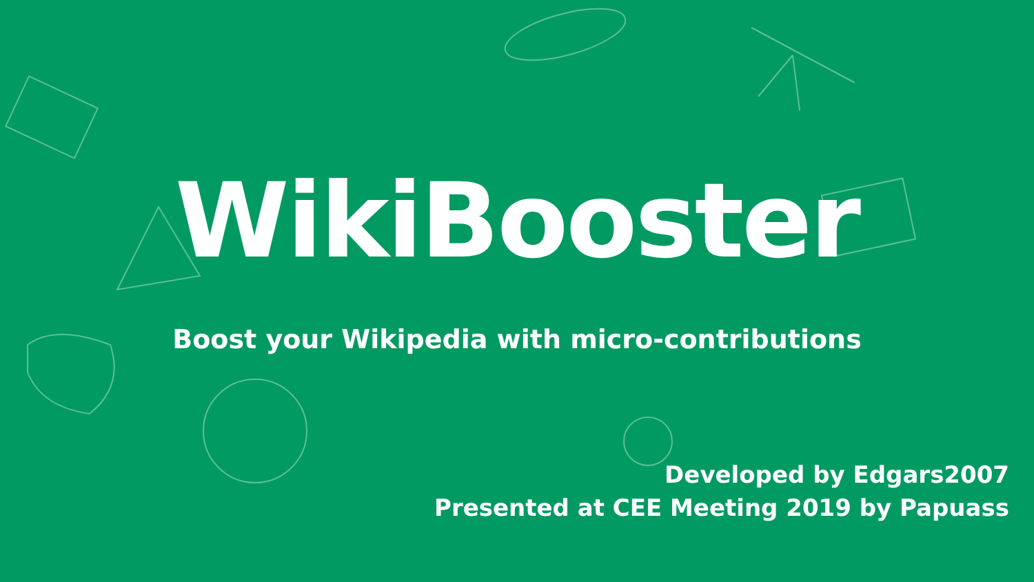WikiBooster
Boost your Wikipedia with micro-contributions
Developed by Edgars2007
Presented at CEE Meeting 2019 by Papuass